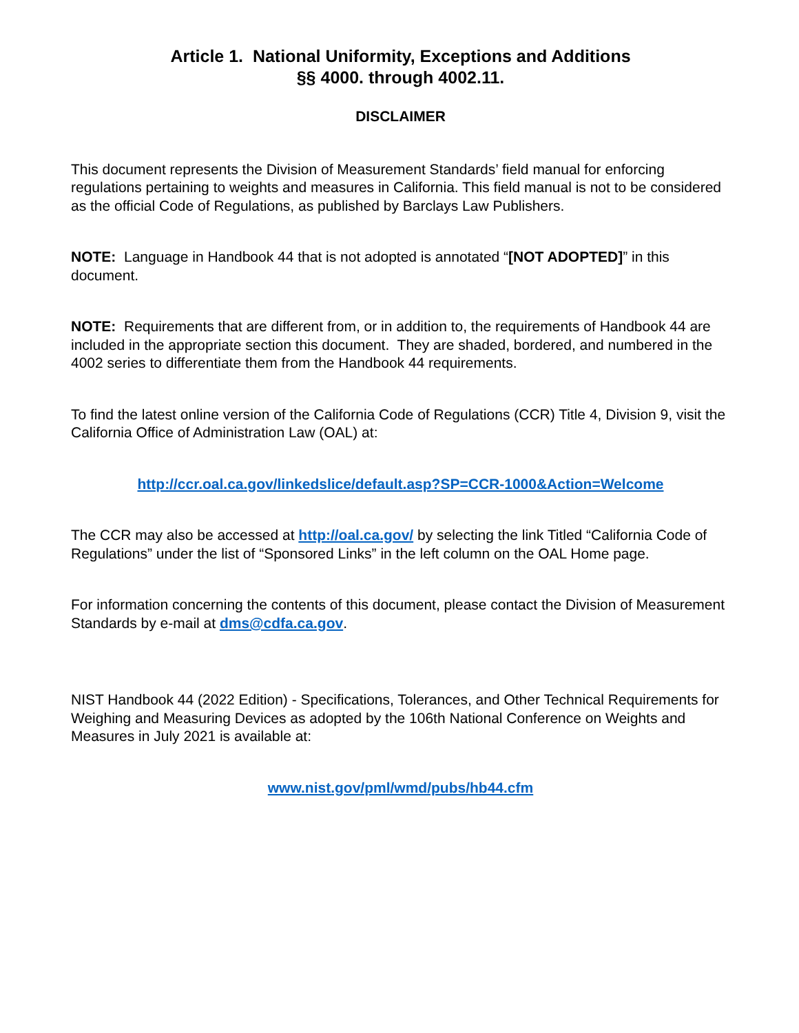Article 1. National Uniformity, Exceptions and Additions
§§ 4000. through 4002.11.
DISCLAIMER
This document represents the Division of Measurement Standards’ field manual for enforcing regulations pertaining to weights and measures in California. This field manual is not to be considered as the official Code of Regulations, as published by Barclays Law Publishers.
NOTE: Language in Handbook 44 that is not adopted is annotated “[NOT ADOPTED]” in this document.
NOTE: Requirements that are different from, or in addition to, the requirements of Handbook 44 are included in the appropriate section this document. They are shaded, bordered, and numbered in the 4002 series to differentiate them from the Handbook 44 requirements.
To find the latest online version of the California Code of Regulations (CCR) Title 4, Division 9, visit the California Office of Administration Law (OAL) at:
http://ccr.oal.ca.gov/linkedslice/default.asp?SP=CCR-1000&Action=Welcome
The CCR may also be accessed at http://oal.ca.gov/ by selecting the link Titled “California Code of Regulations” under the list of “Sponsored Links” in the left column on the OAL Home page.
For information concerning the contents of this document, please contact the Division of Measurement Standards by e-mail at dms@cdfa.ca.gov.
NIST Handbook 44 (2022 Edition) - Specifications, Tolerances, and Other Technical Requirements for Weighing and Measuring Devices as adopted by the 106th National Conference on Weights and Measures in July 2021 is available at:
www.nist.gov/pml/wmd/pubs/hb44.cfm